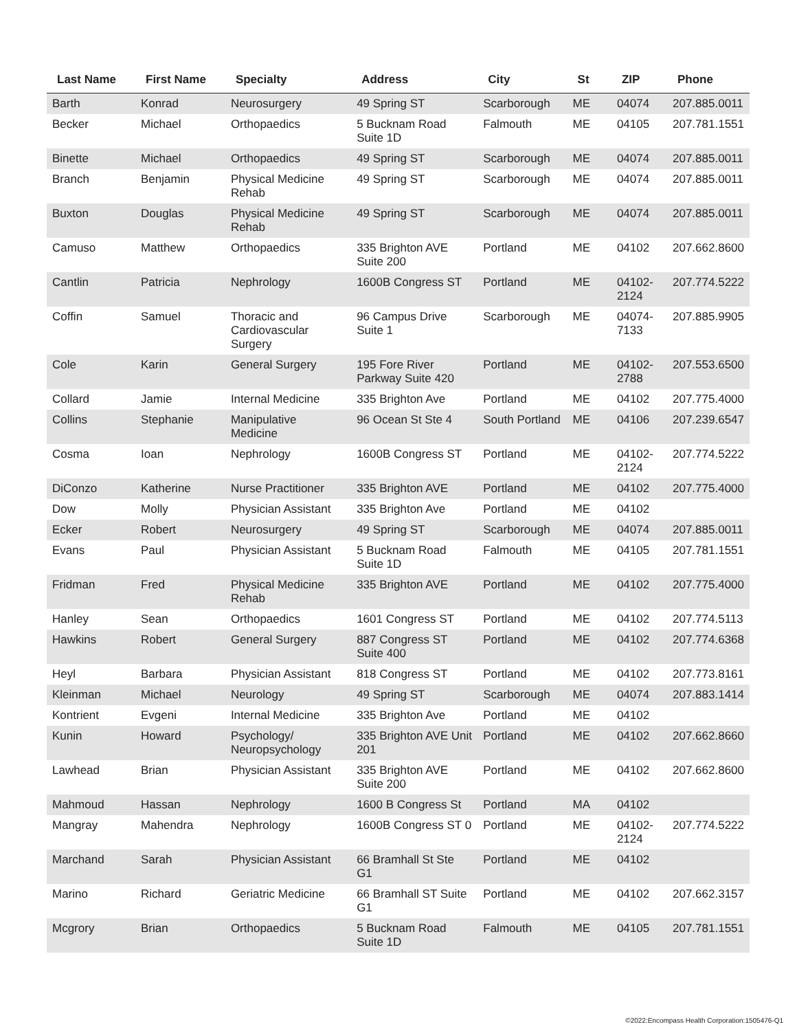| Last Name | First Name | Specialty | Address | City | St | ZIP | Phone |
| --- | --- | --- | --- | --- | --- | --- | --- |
| Barth | Konrad | Neurosurgery | 49 Spring ST | Scarborough | ME | 04074 | 207.885.0011 |
| Becker | Michael | Orthopaedics | 5 Bucknam Road Suite 1D | Falmouth | ME | 04105 | 207.781.1551 |
| Binette | Michael | Orthopaedics | 49 Spring ST | Scarborough | ME | 04074 | 207.885.0011 |
| Branch | Benjamin | Physical Medicine Rehab | 49 Spring ST | Scarborough | ME | 04074 | 207.885.0011 |
| Buxton | Douglas | Physical Medicine Rehab | 49 Spring ST | Scarborough | ME | 04074 | 207.885.0011 |
| Camuso | Matthew | Orthopaedics | 335 Brighton AVE Suite 200 | Portland | ME | 04102 | 207.662.8600 |
| Cantlin | Patricia | Nephrology | 1600B Congress ST | Portland | ME | 04102-2124 | 207.774.5222 |
| Coffin | Samuel | Thoracic and Cardiovascular Surgery | 96 Campus Drive Suite 1 | Scarborough | ME | 04074-7133 | 207.885.9905 |
| Cole | Karin | General Surgery | 195 Fore River Parkway Suite 420 | Portland | ME | 04102-2788 | 207.553.6500 |
| Collard | Jamie | Internal Medicine | 335 Brighton Ave | Portland | ME | 04102 | 207.775.4000 |
| Collins | Stephanie | Manipulative Medicine | 96 Ocean St Ste 4 | South Portland | ME | 04106 | 207.239.6547 |
| Cosma | Ioan | Nephrology | 1600B Congress ST | Portland | ME | 04102-2124 | 207.774.5222 |
| DiConzo | Katherine | Nurse Practitioner | 335 Brighton AVE | Portland | ME | 04102 | 207.775.4000 |
| Dow | Molly | Physician Assistant | 335 Brighton Ave | Portland | ME | 04102 | |
| Ecker | Robert | Neurosurgery | 49 Spring ST | Scarborough | ME | 04074 | 207.885.0011 |
| Evans | Paul | Physician Assistant | 5 Bucknam Road Suite 1D | Falmouth | ME | 04105 | 207.781.1551 |
| Fridman | Fred | Physical Medicine Rehab | 335 Brighton AVE | Portland | ME | 04102 | 207.775.4000 |
| Hanley | Sean | Orthopaedics | 1601 Congress ST | Portland | ME | 04102 | 207.774.5113 |
| Hawkins | Robert | General Surgery | 887 Congress ST Suite 400 | Portland | ME | 04102 | 207.774.6368 |
| Heyl | Barbara | Physician Assistant | 818 Congress ST | Portland | ME | 04102 | 207.773.8161 |
| Kleinman | Michael | Neurology | 49 Spring ST | Scarborough | ME | 04074 | 207.883.1414 |
| Kontrient | Evgeni | Internal Medicine | 335 Brighton Ave | Portland | ME | 04102 | |
| Kunin | Howard | Psychology/ Neuropsychology | 335 Brighton AVE Unit 201 | Portland | ME | 04102 | 207.662.8660 |
| Lawhead | Brian | Physician Assistant | 335 Brighton AVE Suite 200 | Portland | ME | 04102 | 207.662.8600 |
| Mahmoud | Hassan | Nephrology | 1600 B Congress St | Portland | MA | 04102 | |
| Mangray | Mahendra | Nephrology | 1600B Congress ST 0 | Portland | ME | 04102-2124 | 207.774.5222 |
| Marchand | Sarah | Physician Assistant | 66 Bramhall St Ste G1 | Portland | ME | 04102 | |
| Marino | Richard | Geriatric Medicine | 66 Bramhall ST Suite G1 | Portland | ME | 04102 | 207.662.3157 |
| Mcgrory | Brian | Orthopaedics | 5 Bucknam Road Suite 1D | Falmouth | ME | 04105 | 207.781.1551 |
©2022:Encompass Health Corporation:1505476-Q1